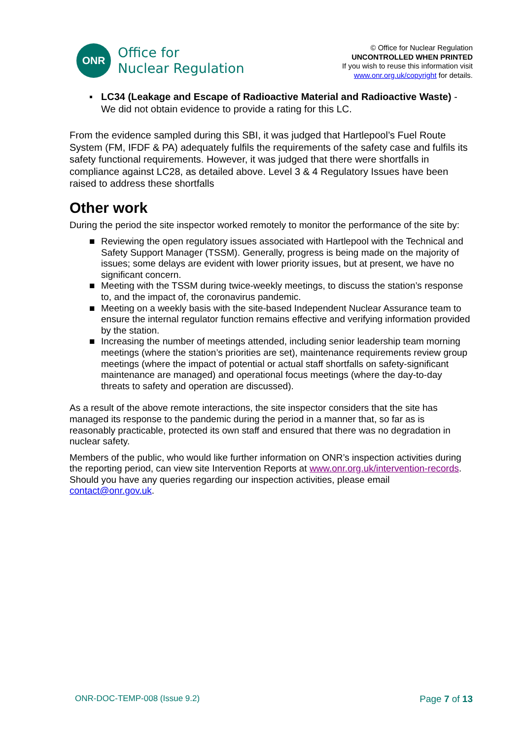ONR
Office for
Nuclear Regulation
© Office for Nuclear Regulation
UNCONTROLLED WHEN PRINTED
If you wish to reuse this information visit
www.onr.org.uk/copyright for details.
▪ LC34 (Leakage and Escape of Radioactive Material and Radioactive Waste) - We did not obtain evidence to provide a rating for this LC.
From the evidence sampled during this SBI, it was judged that Hartlepool’s Fuel Route System (FM, IFDF & PA) adequately fulfils the requirements of the safety case and fulfils its safety functional requirements. However, it was judged that there were shortfalls in compliance against LC28, as detailed above. Level 3 & 4 Regulatory Issues have been raised to address these shortfalls
Other work
During the period the site inspector worked remotely to monitor the performance of the site by:
■ Reviewing the open regulatory issues associated with Hartlepool with the Technical and Safety Support Manager (TSSM). Generally, progress is being made on the majority of issues; some delays are evident with lower priority issues, but at present, we have no significant concern.
■ Meeting with the TSSM during twice-weekly meetings, to discuss the station’s response to, and the impact of, the coronavirus pandemic.
■ Meeting on a weekly basis with the site-based Independent Nuclear Assurance team to ensure the internal regulator function remains effective and verifying information provided by the station.
■ Increasing the number of meetings attended, including senior leadership team morning meetings (where the station’s priorities are set), maintenance requirements review group meetings (where the impact of potential or actual staff shortfalls on safety-significant maintenance are managed) and operational focus meetings (where the day-to-day threats to safety and operation are discussed).
As a result of the above remote interactions, the site inspector considers that the site has managed its response to the pandemic during the period in a manner that, so far as is reasonably practicable, protected its own staff and ensured that there was no degradation in nuclear safety.
Members of the public, who would like further information on ONR’s inspection activities during the reporting period, can view site Intervention Reports at www.onr.org.uk/intervention-records. Should you have any queries regarding our inspection activities, please email contact@onr.gov.uk.
ONR-DOC-TEMP-008 (Issue 9.2) Page 7 of 13